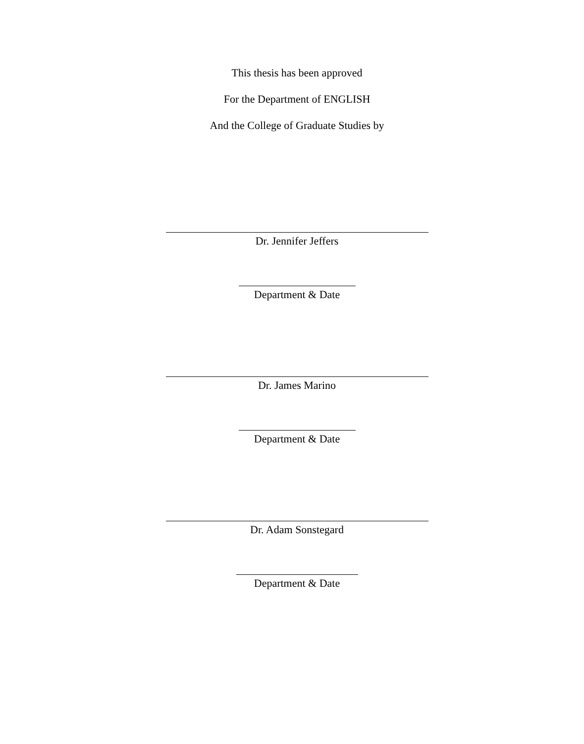This thesis has been approved
For the Department of ENGLISH
And the College of Graduate Studies by
Dr. Jennifer Jeffers
Department & Date
Dr. James Marino
Department & Date
Dr. Adam Sonstegard
Department & Date